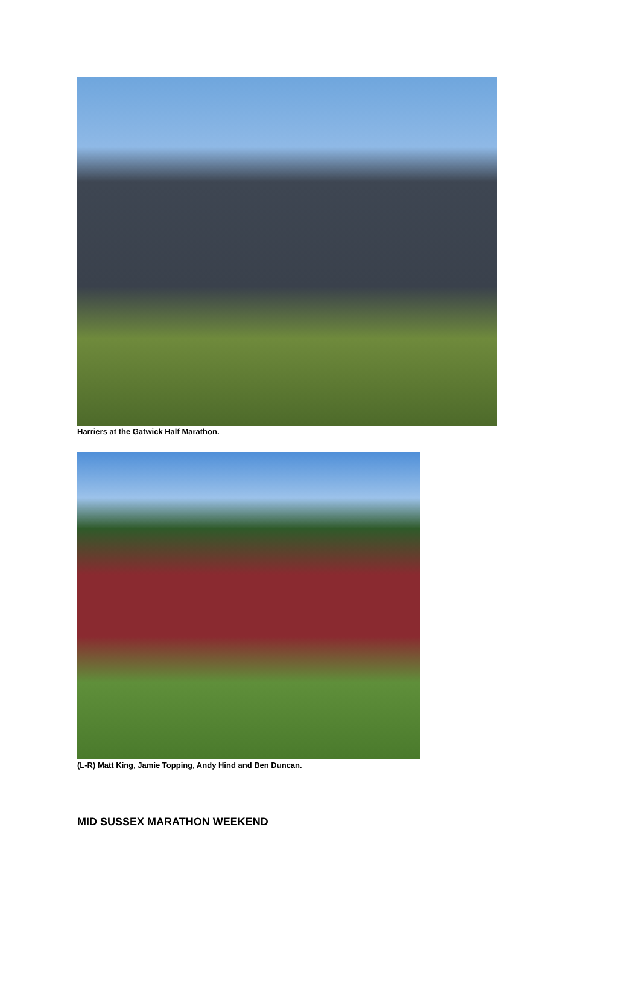Harriers at the Gatwick Half Marathon.
(L-R) Matt King, Jamie Topping, Andy Hind and Ben Duncan.
MID SUSSEX MARATHON WEEKEND